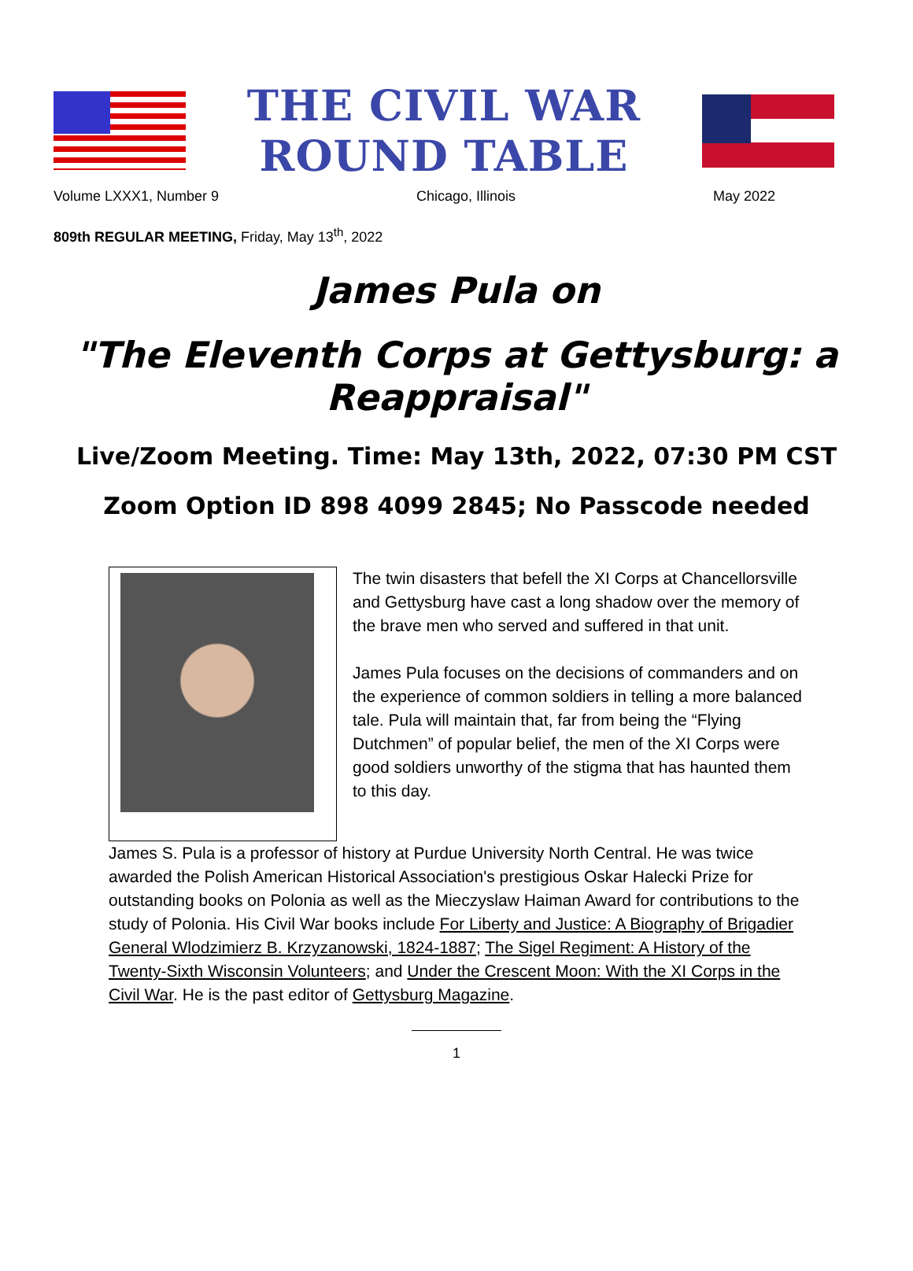THE CIVIL WAR ROUND TABLE
Volume LXXX1, Number 9 Chicago, Illinois May 2022
809th REGULAR MEETING, Friday, May 13<sup>th</sup>, 2022
James Pula on
"The Eleventh Corps at Gettysburg: a Reappraisal"
Live/Zoom Meeting. Time: May 13th, 2022, 07:30 PM CST
Zoom Option ID 898 4099 2845; No Passcode needed
The twin disasters that befell the XI Corps at Chancellorsville and Gettysburg have cast a long shadow over the memory of the brave men who served and suffered in that unit.
James Pula focuses on the decisions of commanders and on the experience of common soldiers in telling a more balanced tale. Pula will maintain that, far from being the “Flying Dutchmen” of popular belief, the men of the XI Corps were good soldiers unworthy of the stigma that has haunted them to this day.
James S. Pula is a professor of history at Purdue University North Central. He was twice awarded the Polish American Historical Association's prestigious Oskar Halecki Prize for outstanding books on Polonia as well as the Mieczyslaw Haiman Award for contributions to the study of Polonia. His Civil War books include For Liberty and Justice: A Biography of Brigadier General Wlodzimierz B. Krzyzanowski, 1824-1887; The Sigel Regiment: A History of the Twenty-Sixth Wisconsin Volunteers; and Under the Crescent Moon: With the XI Corps in the Civil War. He is the past editor of Gettysburg Magazine.
1